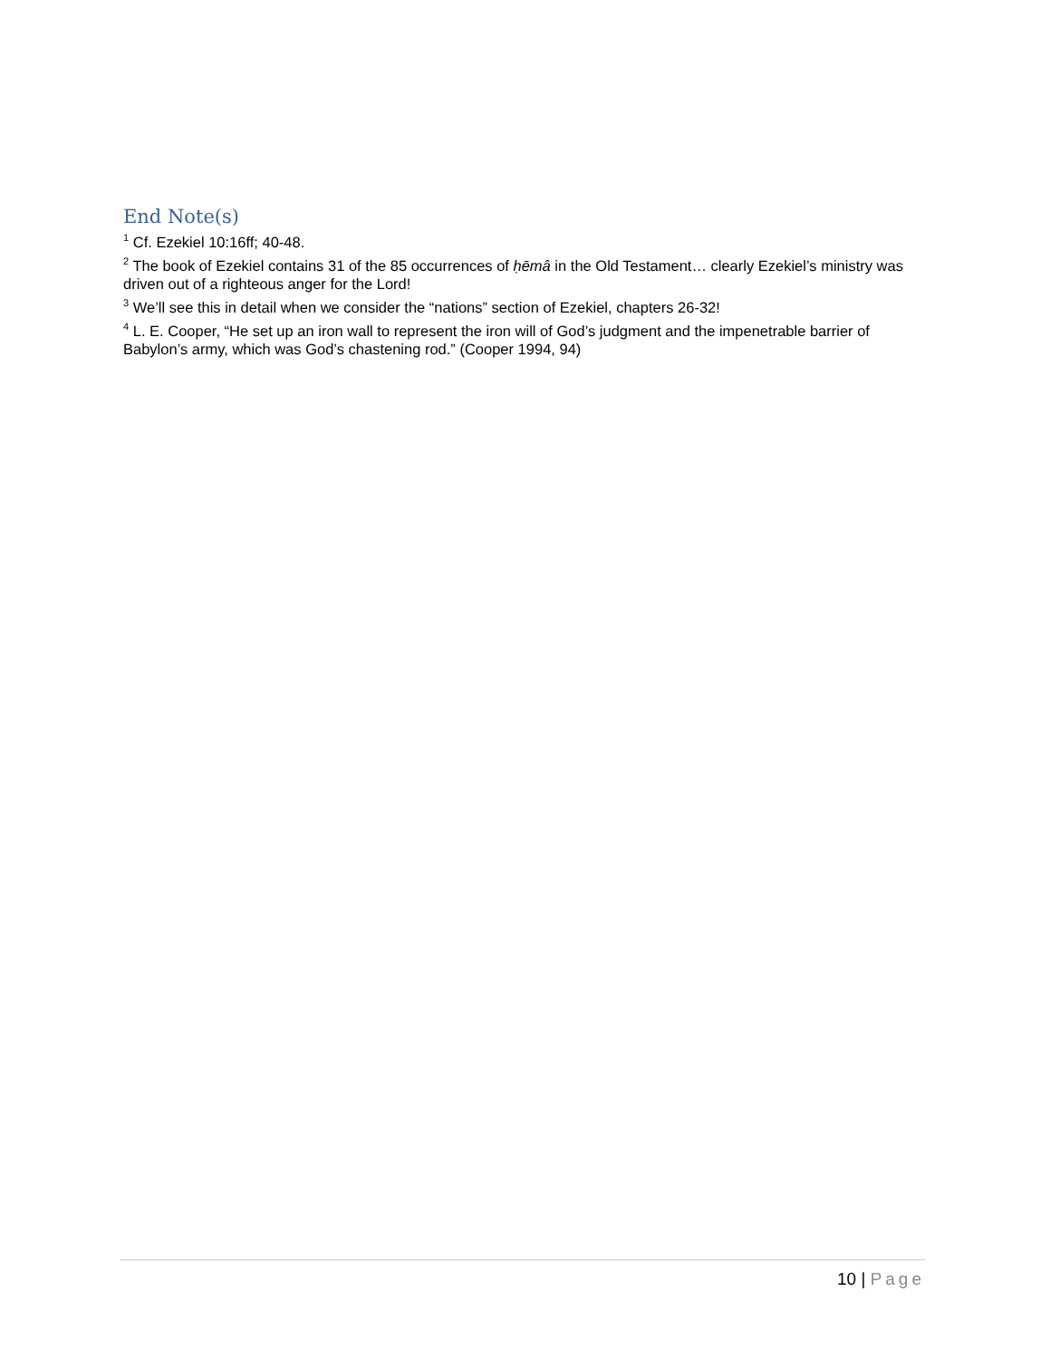End Note(s)
<sup>1</sup> Cf. Ezekiel 10:16ff; 40-48.
<sup>2</sup> The book of Ezekiel contains 31 of the 85 occurrences of ḥēmâ in the Old Testament… clearly Ezekiel’s ministry was driven out of a righteous anger for the Lord!
<sup>3</sup> We’ll see this in detail when we consider the “nations” section of Ezekiel, chapters 26-32!
<sup>4</sup> L. E. Cooper, “He set up an iron wall to represent the iron will of God’s judgment and the impenetrable barrier of Babylon’s army, which was God’s chastening rod.” (Cooper 1994, 94)
10 | Page